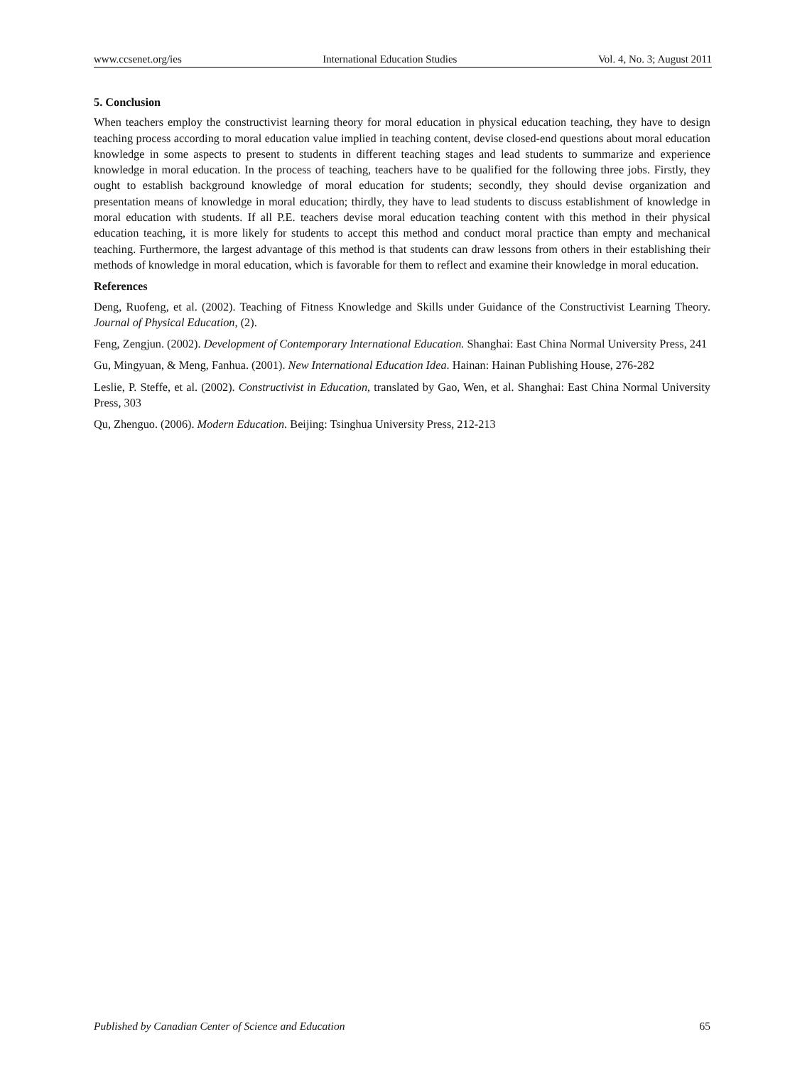www.ccsenet.org/ies International Education Studies Vol. 4, No. 3; August 2011
5. Conclusion
When teachers employ the constructivist learning theory for moral education in physical education teaching, they have to design teaching process according to moral education value implied in teaching content, devise closed-end questions about moral education knowledge in some aspects to present to students in different teaching stages and lead students to summarize and experience knowledge in moral education. In the process of teaching, teachers have to be qualified for the following three jobs. Firstly, they ought to establish background knowledge of moral education for students; secondly, they should devise organization and presentation means of knowledge in moral education; thirdly, they have to lead students to discuss establishment of knowledge in moral education with students. If all P.E. teachers devise moral education teaching content with this method in their physical education teaching, it is more likely for students to accept this method and conduct moral practice than empty and mechanical teaching. Furthermore, the largest advantage of this method is that students can draw lessons from others in their establishing their methods of knowledge in moral education, which is favorable for them to reflect and examine their knowledge in moral education.
References
Deng, Ruofeng, et al. (2002). Teaching of Fitness Knowledge and Skills under Guidance of the Constructivist Learning Theory. Journal of Physical Education, (2).
Feng, Zengjun. (2002). Development of Contemporary International Education. Shanghai: East China Normal University Press, 241
Gu, Mingyuan, & Meng, Fanhua. (2001). New International Education Idea. Hainan: Hainan Publishing House, 276-282
Leslie, P. Steffe, et al. (2002). Constructivist in Education, translated by Gao, Wen, et al. Shanghai: East China Normal University Press, 303
Qu, Zhenguo. (2006). Modern Education. Beijing: Tsinghua University Press, 212-213
Published by Canadian Center of Science and Education 65